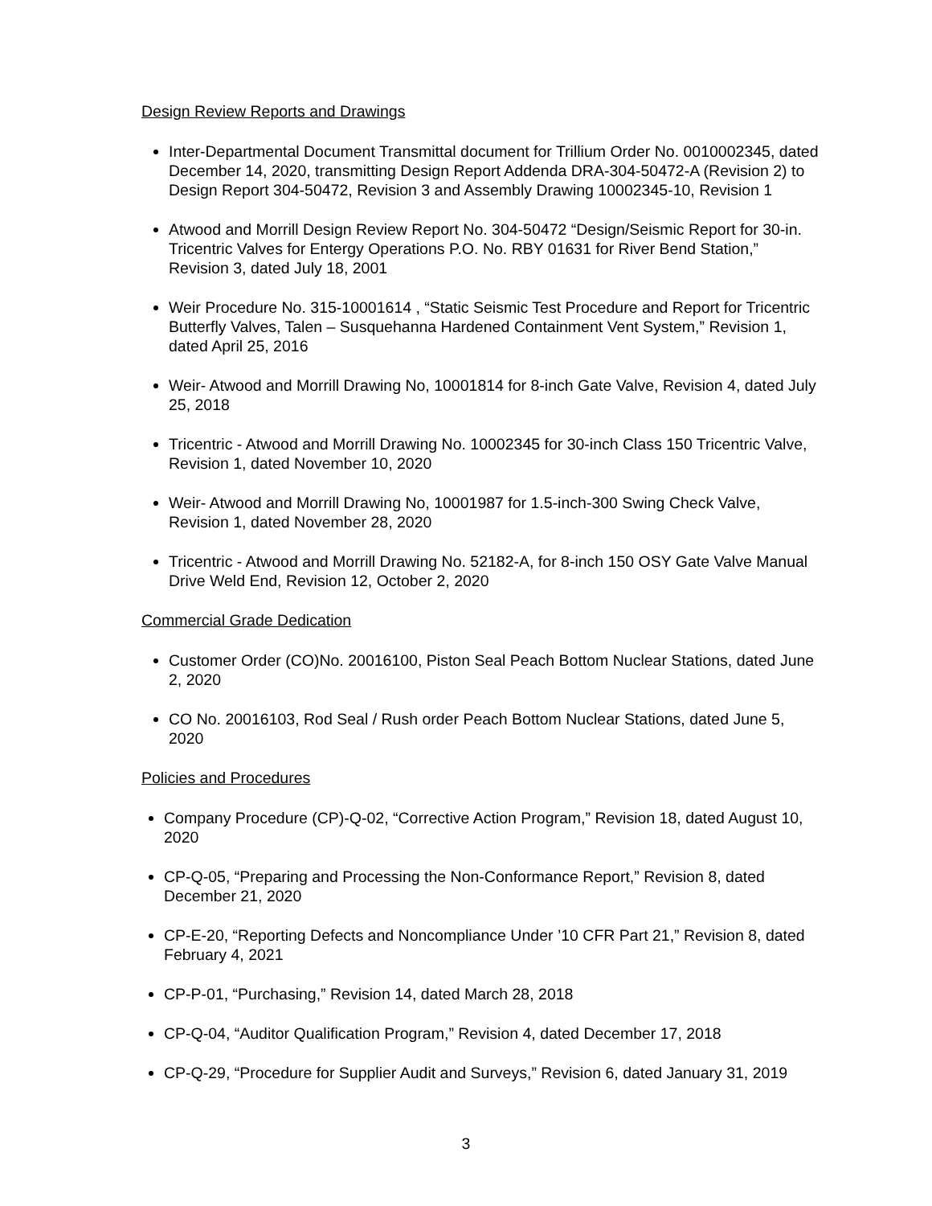Design Review Reports and Drawings
Inter-Departmental Document Transmittal document for Trillium Order No. 0010002345, dated December 14, 2020, transmitting Design Report Addenda DRA-304-50472-A (Revision 2) to Design Report 304-50472, Revision 3 and Assembly Drawing 10002345-10, Revision 1
Atwood and Morrill Design Review Report No. 304-50472 “Design/Seismic Report for 30-in. Tricentric Valves for Entergy Operations P.O. No. RBY 01631 for River Bend Station,” Revision 3, dated July 18, 2001
Weir Procedure No. 315-10001614 , “Static Seismic Test Procedure and Report for Tricentric Butterfly Valves, Talen – Susquehanna Hardened Containment Vent System,” Revision 1, dated April 25, 2016
Weir- Atwood and Morrill Drawing No, 10001814 for 8-inch Gate Valve, Revision 4, dated July 25, 2018
Tricentric - Atwood and Morrill Drawing No. 10002345 for 30-inch Class 150 Tricentric Valve, Revision 1, dated November 10, 2020
Weir- Atwood and Morrill Drawing No, 10001987 for 1.5-inch-300 Swing Check Valve, Revision 1, dated November 28, 2020
Tricentric - Atwood and Morrill Drawing No. 52182-A, for 8-inch 150 OSY Gate Valve Manual Drive Weld End, Revision 12, October 2, 2020
Commercial Grade Dedication
Customer Order (CO)No. 20016100, Piston Seal Peach Bottom Nuclear Stations, dated June 2, 2020
CO No. 20016103, Rod Seal / Rush order Peach Bottom Nuclear Stations, dated June 5, 2020
Policies and Procedures
Company Procedure (CP)-Q-02, “Corrective Action Program,” Revision 18, dated August 10, 2020
CP-Q-05, “Preparing and Processing the Non-Conformance Report,” Revision 8, dated December 21, 2020
CP-E-20, “Reporting Defects and Noncompliance Under ’10 CFR Part 21,” Revision 8, dated February 4, 2021
CP-P-01, “Purchasing,” Revision 14, dated March 28, 2018
CP-Q-04, “Auditor Qualification Program,” Revision 4, dated December 17, 2018
CP-Q-29, “Procedure for Supplier Audit and Surveys,” Revision 6, dated January 31, 2019
3